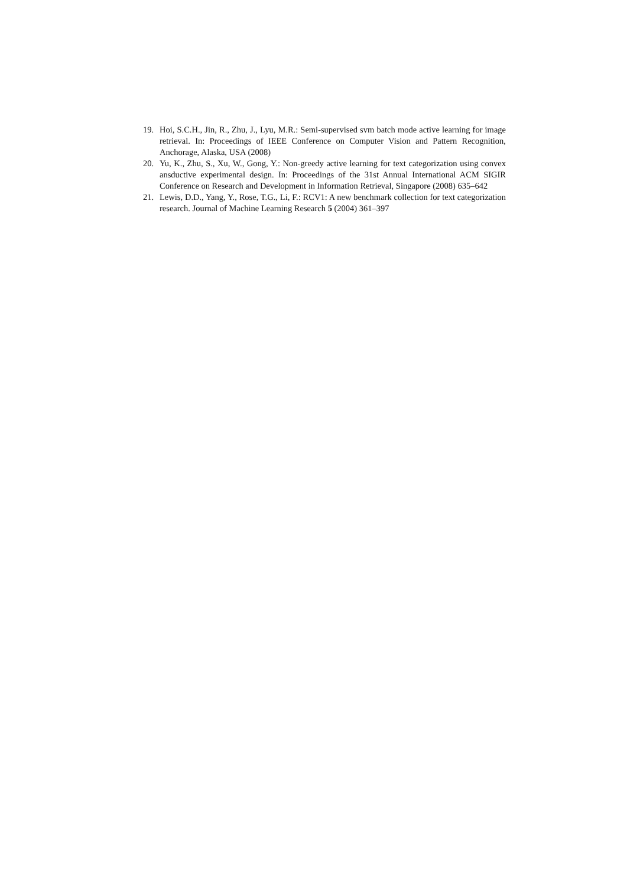19. Hoi, S.C.H., Jin, R., Zhu, J., Lyu, M.R.: Semi-supervised svm batch mode active learning for image retrieval. In: Proceedings of IEEE Conference on Computer Vision and Pattern Recognition, Anchorage, Alaska, USA (2008)
20. Yu, K., Zhu, S., Xu, W., Gong, Y.: Non-greedy active learning for text categorization using convex ansductive experimental design. In: Proceedings of the 31st Annual International ACM SIGIR Conference on Research and Development in Information Retrieval, Singapore (2008) 635–642
21. Lewis, D.D., Yang, Y., Rose, T.G., Li, F.: RCV1: A new benchmark collection for text categorization research. Journal of Machine Learning Research 5 (2004) 361–397